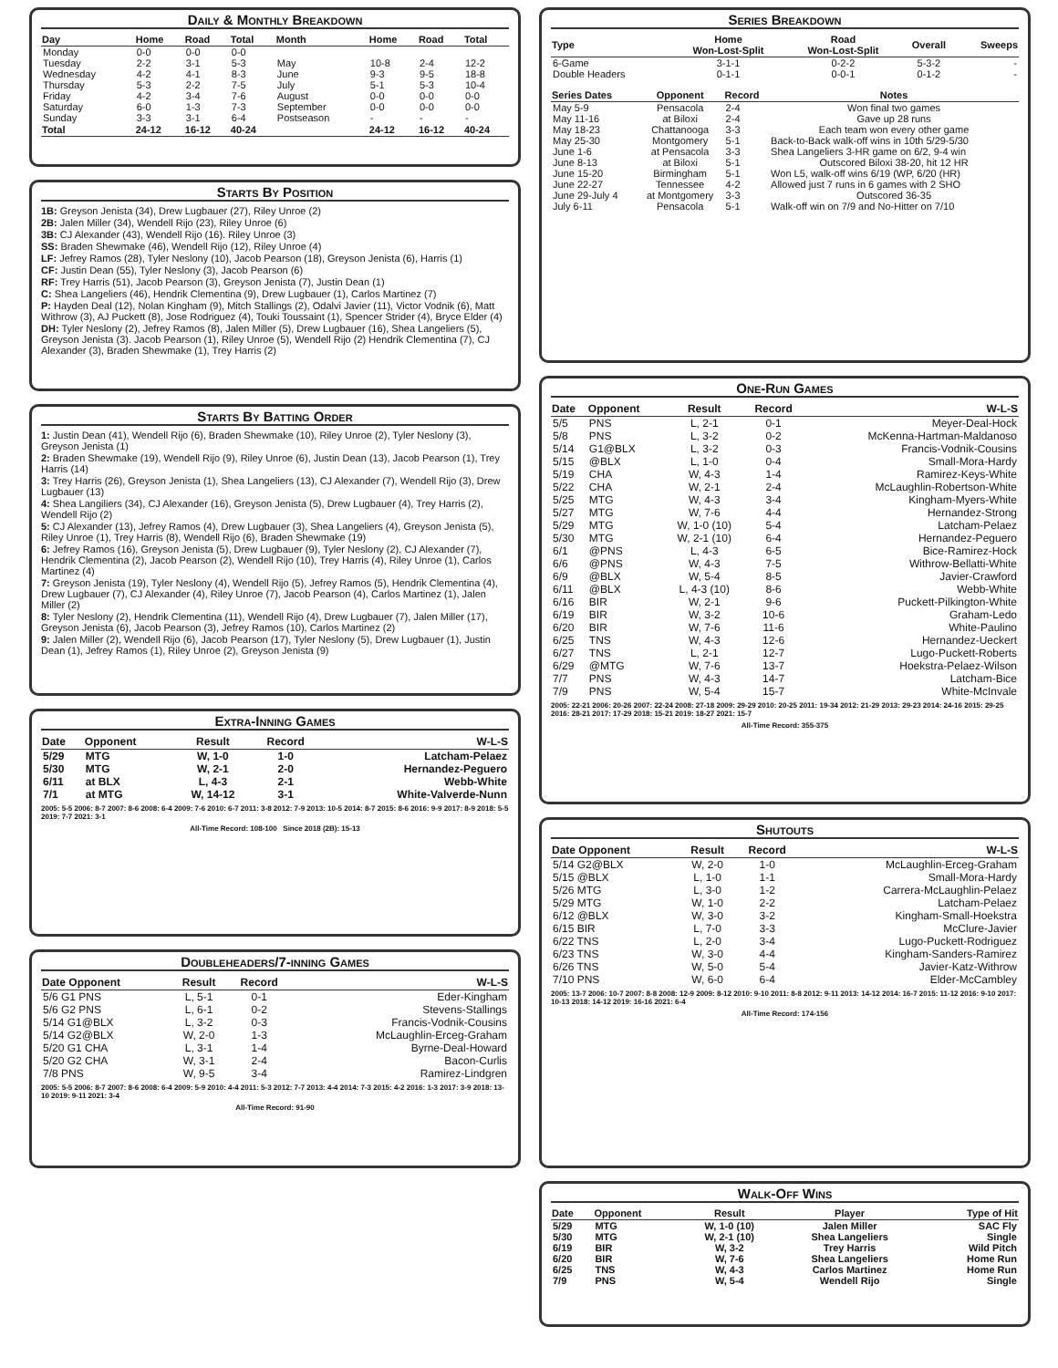Daily & Monthly Breakdown
| Day | Home | Road | Total | Month | Home | Road | Total |
| --- | --- | --- | --- | --- | --- | --- | --- |
| Monday | 0-0 | 0-0 | 0-0 | | | | |
| Tuesday | 2-2 | 3-1 | 5-3 | May | 10-8 | 2-4 | 12-2 |
| Wednesday | 4-2 | 4-1 | 8-3 | June | 9-3 | 9-5 | 18-8 |
| Thursday | 5-3 | 2-2 | 7-5 | July | 5-1 | 5-3 | 10-4 |
| Friday | 4-2 | 3-4 | 7-6 | August | 0-0 | 0-0 | 0-0 |
| Saturday | 6-0 | 1-3 | 7-3 | September | 0-0 | 0-0 | 0-0 |
| Sunday | 3-3 | 3-1 | 6-4 | Postseason | - | - | - |
| Total | 24-12 | 16-12 | 40-24 | | 24-12 | 16-12 | 40-24 |
Starts By Position
1B: Greyson Jenista (34), Drew Lugbauer (27), Riley Unroe (2)
2B: Jalen Miller (34), Wendell Rijo (23), Riley Unroe (6)
3B: CJ Alexander (43), Wendell Rijo (16). Riley Unroe (3)
SS: Braden Shewmake (46), Wendell Rijo (12), Riley Unroe (4)
LF: Jefrey Ramos (28), Tyler Neslony (10), Jacob Pearson (18), Greyson Jenista (6), Harris (1)
CF: Justin Dean (55), Tyler Neslony (3), Jacob Pearson (6)
RF: Trey Harris (51), Jacob Pearson (3), Greyson Jenista (7), Justin Dean (1)
C: Shea Langeliers (46), Hendrik Clementina (9), Drew Lugbauer (1), Carlos Martinez (7)
P: Hayden Deal (12), Nolan Kingham (9), Mitch Stallings (2), Odalvi Javier (11), Victor Vodnik (6), Matt Withrow (3), AJ Puckett (8), Jose Rodriguez (4), Touki Toussaint (1), Spencer Strider (4), Bryce Elder (4)
DH: Tyler Neslony (2), Jefrey Ramos (8), Jalen Miller (5), Drew Lugbauer (16), Shea Langeliers (5), Greyson Jenista (3). Jacob Pearson (1), Riley Unroe (5), Wendell Rijo (2) Hendrik Clementina (7), CJ Alexander (3), Braden Shewmake (1), Trey Harris (2)
Starts By Batting Order
1: Justin Dean (41), Wendell Rijo (6), Braden Shewmake (10), Riley Unroe (2), Tyler Neslony (3), Greyson Jenista (1)
2: Braden Shewmake (19), Wendell Rijo (9), Riley Unroe (6), Justin Dean (13), Jacob Pearson (1), Trey Harris (14)
3: Trey Harris (26), Greyson Jenista (1), Shea Langeliers (13), CJ Alexander (7), Wendell Rijo (3), Drew Lugbauer (13)
4: Shea Langiliers (34), CJ Alexander (16), Greyson Jenista (5), Drew Lugbauer (4), Trey Harris (2), Wendell Rijo (2)
5: CJ Alexander (13), Jefrey Ramos (4), Drew Lugbauer (3), Shea Langeliers (4), Greyson Jenista (5), Riley Unroe (1), Trey Harris (8), Wendell Rijo (6), Braden Shewmake (19)
6: Jefrey Ramos (16), Greyson Jenista (5), Drew Lugbauer (9), Tyler Neslony (2), CJ Alexander (7), Hendrik Clementina (2), Jacob Pearson (2), Wendell Rijo (10), Trey Harris (4), Riley Unroe (1), Carlos Martinez (4)
7: Greyson Jenista (19), Tyler Neslony (4), Wendell Rijo (5), Jefrey Ramos (5), Hendrik Clementina (4), Drew Lugbauer (7), CJ Alexander (4), Riley Unroe (7), Jacob Pearson (4), Carlos Martinez (1), Jalen Miller (2)
8: Tyler Neslony (2), Hendrik Clementina (11), Wendell Rijo (4), Drew Lugbauer (7), Jalen Miller (17), Greyson Jenista (6), Jacob Pearson (3), Jefrey Ramos (10), Carlos Martinez (2)
9: Jalen Miller (2), Wendell Rijo (6), Jacob Pearson (17), Tyler Neslony (5), Drew Lugbauer (1), Justin Dean (1), Jefrey Ramos (1), Riley Unroe (2), Greyson Jenista (9)
Extra-Inning Games
| Date | Opponent | Result | Record | W-L-S |
| --- | --- | --- | --- | --- |
| 5/29 | MTG | W, 1-0 | 1-0 | Latcham-Pelaez |
| 5/30 | MTG | W, 2-1 | 2-0 | Hernandez-Peguero |
| 6/11 | at BLX | L, 4-3 | 2-1 | Webb-White |
| 7/1 | at MTG | W, 14-12 | 3-1 | White-Valverde-Nunn |
2005: 5-5 2006: 8-7 2007: 8-6 2008: 6-4 2009: 7-6 2010: 6-7 2011: 3-8 2012: 7-9 2013: 10-5 2014: 8-7 2015: 8-6 2016: 9-9 2017: 8-9 2018: 5-5 2019: 7-7 2021: 3-1
All-Time Record: 108-100 Since 2018 (2B): 15-13
Doubleheaders/7-inning Games
| Date Opponent | Result | Record | W-L-S |
| --- | --- | --- | --- |
| 5/6 G1 PNS | L, 5-1 | 0-1 | Eder-Kingham |
| 5/6 G2 PNS | L, 6-1 | 0-2 | Stevens-Stallings |
| 5/14 G1@BLX | L, 3-2 | 0-3 | Francis-Vodnik-Cousins |
| 5/14 G2@BLX | W, 2-0 | 1-3 | McLaughlin-Erceg-Graham |
| 5/20 G1 CHA | L, 3-1 | 1-4 | Byrne-Deal-Howard |
| 5/20 G2 CHA | W, 3-1 | 2-4 | Bacon-Curlis |
| 7/8 PNS | W, 9-5 | 3-4 | Ramirez-Lindgren |
2005: 5-5 2006: 8-7 2007: 8-6 2008: 6-4 2009: 5-9 2010: 4-4 2011: 5-3 2012: 7-7 2013: 4-4 2014: 7-3 2015: 4-2 2016: 1-3 2017: 3-9 2018: 13-10 2019: 9-11 2021: 3-4
All-Time Record: 91-90
Series Breakdown
| Type | Home Won-Lost-Split | Road Won-Lost-Split | Overall | Sweeps |
| --- | --- | --- | --- | --- |
| 6-Game | 3-1-1 | 0-2-2 | 5-3-2 | - |
| Double Headers | 0-1-1 | 0-0-1 | 0-1-2 | - |
| Series Dates | Opponent | Record | Notes |
| --- | --- | --- | --- |
| May 5-9 | Pensacola | 2-4 | Won final two games |
| May 11-16 | at Biloxi | 2-4 | Gave up 28 runs |
| May 18-23 | Chattanooga | 3-3 | Each team won every other game |
| May 25-30 | Montgomery | 5-1 | Back-to-Back walk-off wins in 10th 5/29-5/30 |
| June 1-6 | at Pensacola | 3-3 | Shea Langeliers 3-HR game on 6/2, 9-4 win |
| June 8-13 | at Biloxi | 5-1 | Outscored Biloxi 38-20, hit 12 HR |
| June 15-20 | Birmingham | 5-1 | Won L5, walk-off wins 6/19 (WP, 6/20 (HR) |
| June 22-27 | Tennessee | 4-2 | Allowed just 7 runs in 6 games with 2 SHO |
| June 29-July 4 | at Montgomery | 3-3 | Outscored 36-35 |
| July 6-11 | Pensacola | 5-1 | Walk-off win on 7/9 and No-Hitter on 7/10 |
One-Run Games
| Date | Opponent | Result | Record | W-L-S |
| --- | --- | --- | --- | --- |
| 5/5 | PNS | L, 2-1 | 0-1 | Meyer-Deal-Hock |
| 5/8 | PNS | L, 3-2 | 0-2 | McKenna-Hartman-Maldanoso |
| 5/14 | G1@BLX | L, 3-2 | 0-3 | Francis-Vodnik-Cousins |
| 5/15 | @BLX | L, 1-0 | 0-4 | Small-Mora-Hardy |
| 5/19 | CHA | W, 4-3 | 1-4 | Ramirez-Keys-White |
| 5/22 | CHA | W, 2-1 | 2-4 | McLaughlin-Robertson-White |
| 5/25 | MTG | W, 4-3 | 3-4 | Kingham-Myers-White |
| 5/27 | MTG | W, 7-6 | 4-4 | Hernandez-Strong |
| 5/29 | MTG | W, 1-0 (10) | 5-4 | Latcham-Pelaez |
| 5/30 | MTG | W, 2-1 (10) | 6-4 | Hernandez-Peguero |
| 6/1 | @PNS | L, 4-3 | 6-5 | Bice-Ramirez-Hock |
| 6/6 | @PNS | W, 4-3 | 7-5 | Withrow-Bellatti-White |
| 6/9 | @BLX | W, 5-4 | 8-5 | Javier-Crawford |
| 6/11 | @BLX | L, 4-3 (10) | 8-6 | Webb-White |
| 6/16 | BIR | W, 2-1 | 9-6 | Puckett-Pilkington-White |
| 6/19 | BIR | W, 3-2 | 10-6 | Graham-Ledo |
| 6/20 | BIR | W, 7-6 | 11-6 | White-Paulino |
| 6/25 | TNS | W, 4-3 | 12-6 | Hernandez-Ueckert |
| 6/27 | TNS | L, 2-1 | 12-7 | Lugo-Puckett-Roberts |
| 6/29 | @MTG | W, 7-6 | 13-7 | Hoekstra-Pelaez-Wilson |
| 7/7 | PNS | W, 4-3 | 14-7 | Latcham-Bice |
| 7/9 | PNS | W, 5-4 | 15-7 | White-McInvale |
2005: 22-21 2006: 20-26 2007: 22-24 2008: 27-18 2009: 29-29 2010: 20-25 2011: 19-34 2012: 21-29 2013: 29-23 2014: 24-16 2015: 29-25 2016: 28-21 2017: 17-29 2018: 15-21 2019: 18-27 2021: 15-7
All-Time Record: 355-375
Shutouts
| Date Opponent | Result | Record | W-L-S |
| --- | --- | --- | --- |
| 5/14 G2@BLX | W, 2-0 | 1-0 | McLaughlin-Erceg-Graham |
| 5/15 @BLX | L, 1-0 | 1-1 | Small-Mora-Hardy |
| 5/26 MTG | L, 3-0 | 1-2 | Carrera-McLaughlin-Pelaez |
| 5/29 MTG | W, 1-0 | 2-2 | Latcham-Pelaez |
| 6/12 @BLX | W, 3-0 | 3-2 | Kingham-Small-Hoekstra |
| 6/15 BIR | L, 7-0 | 3-3 | McClure-Javier |
| 6/22 TNS | L, 2-0 | 3-4 | Lugo-Puckett-Rodriguez |
| 6/23 TNS | W, 3-0 | 4-4 | Kingham-Sanders-Ramirez |
| 6/26 TNS | W, 5-0 | 5-4 | Javier-Katz-Withrow |
| 7/10 PNS | W, 6-0 | 6-4 | Elder-McCambley |
2005: 13-7 2006: 10-7 2007: 8-8 2008: 12-9 2009: 8-12 2010: 9-10 2011: 8-8 2012: 9-11 2013: 14-12 2014: 16-7 2015: 11-12 2016: 9-10 2017: 10-13 2018: 14-12 2019: 16-16 2021: 6-4
All-Time Record: 174-156
Walk-Off Wins
| Date | Opponent | Result | Player | Type of Hit |
| --- | --- | --- | --- | --- |
| 5/29 | MTG | W, 1-0 (10) | Jalen Miller | SAC Fly |
| 5/30 | MTG | W, 2-1 (10) | Shea Langeliers | Single |
| 6/19 | BIR | W, 3-2 | Trey Harris | Wild Pitch |
| 6/20 | BIR | W, 7-6 | Shea Langeliers | Home Run |
| 6/25 | TNS | W, 4-3 | Carlos Martinez | Home Run |
| 7/9 | PNS | W, 5-4 | Wendell Rijo | Single |